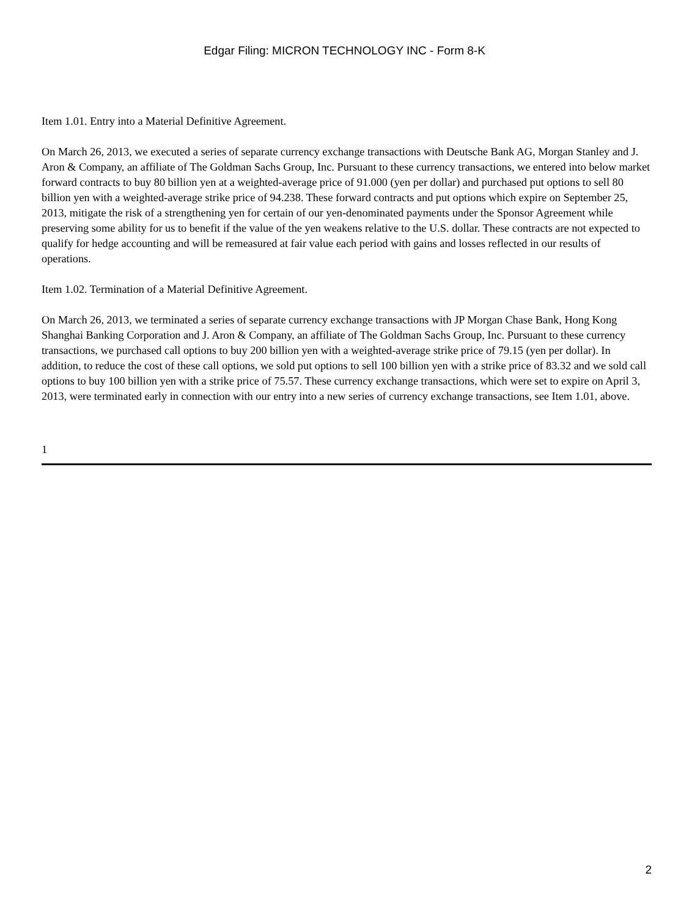Edgar Filing: MICRON TECHNOLOGY INC - Form 8-K
Item 1.01. Entry into a Material Definitive Agreement.
On March 26, 2013, we executed a series of separate currency exchange transactions with Deutsche Bank AG, Morgan Stanley and J. Aron & Company, an affiliate of The Goldman Sachs Group, Inc. Pursuant to these currency transactions, we entered into below market forward contracts to buy 80 billion yen at a weighted-average price of 91.000 (yen per dollar) and purchased put options to sell 80 billion yen with a weighted-average strike price of 94.238. These forward contracts and put options which expire on September 25, 2013, mitigate the risk of a strengthening yen for certain of our yen-denominated payments under the Sponsor Agreement while preserving some ability for us to benefit if the value of the yen weakens relative to the U.S. dollar. These contracts are not expected to qualify for hedge accounting and will be remeasured at fair value each period with gains and losses reflected in our results of operations.
Item 1.02. Termination of a Material Definitive Agreement.
On March 26, 2013, we terminated a series of separate currency exchange transactions with JP Morgan Chase Bank, Hong Kong Shanghai Banking Corporation and J. Aron & Company, an affiliate of The Goldman Sachs Group, Inc. Pursuant to these currency transactions, we purchased call options to buy 200 billion yen with a weighted-average strike price of 79.15 (yen per dollar). In addition, to reduce the cost of these call options, we sold put options to sell 100 billion yen with a strike price of 83.32 and we sold call options to buy 100 billion yen with a strike price of 75.57. These currency exchange transactions, which were set to expire on April 3, 2013, were terminated early in connection with our entry into a new series of currency exchange transactions, see Item 1.01, above.
1
2